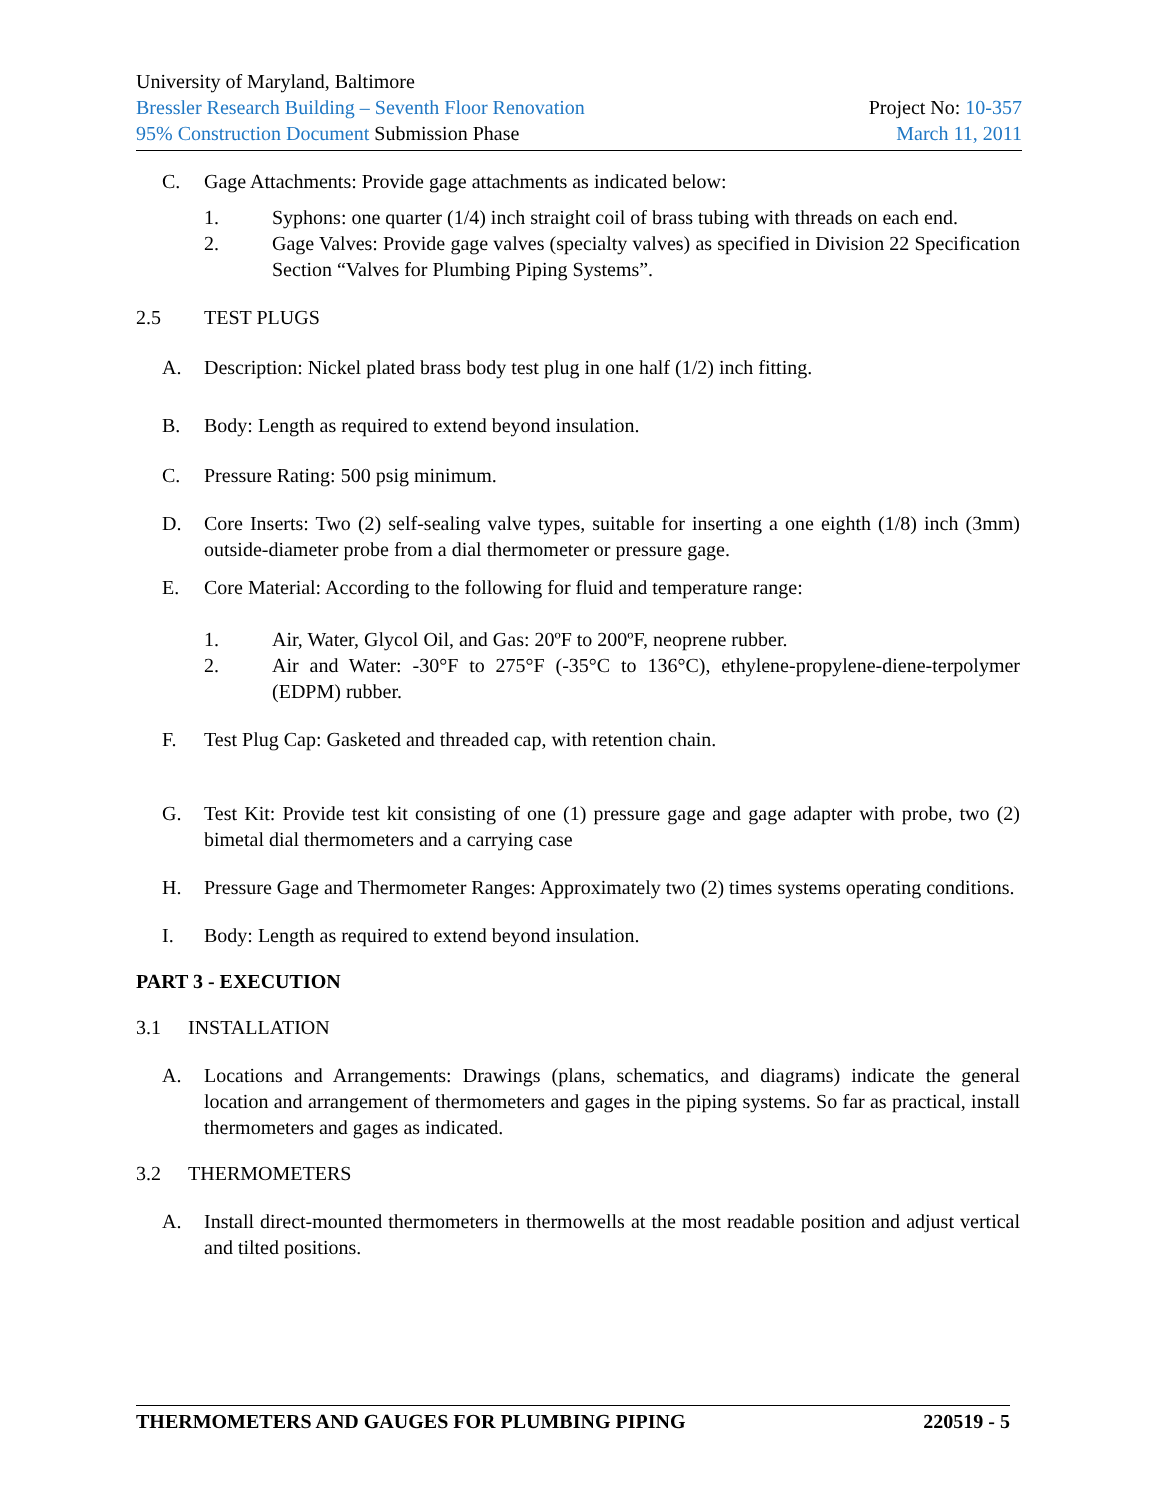University of Maryland, Baltimore
Bressler Research Building – Seventh Floor Renovation Project No: 10-357
95% Construction Document Submission Phase March 11, 2011
C. Gage Attachments: Provide gage attachments as indicated below:
1. Syphons: one quarter (1/4) inch straight coil of brass tubing with threads on each end.
2. Gage Valves: Provide gage valves (specialty valves) as specified in Division 22 Specification Section “Valves for Plumbing Piping Systems”.
2.5 TEST PLUGS
A. Description: Nickel plated brass body test plug in one half (1/2) inch fitting.
B. Body: Length as required to extend beyond insulation.
C. Pressure Rating: 500 psig minimum.
D. Core Inserts: Two (2) self-sealing valve types, suitable for inserting a one eighth (1/8) inch (3mm) outside-diameter probe from a dial thermometer or pressure gage.
E. Core Material: According to the following for fluid and temperature range:
1. Air, Water, Glycol Oil, and Gas: 20ºF to 200ºF, neoprene rubber.
2. Air and Water: -30°F to 275°F (-35°C to 136°C), ethylene-propylene-diene-terpolymer (EDPM) rubber.
F. Test Plug Cap: Gasketed and threaded cap, with retention chain.
G. Test Kit: Provide test kit consisting of one (1) pressure gage and gage adapter with probe, two (2) bimetal dial thermometers and a carrying case
H. Pressure Gage and Thermometer Ranges: Approximately two (2) times systems operating conditions.
I. Body: Length as required to extend beyond insulation.
PART 3 - EXECUTION
3.1 INSTALLATION
A. Locations and Arrangements: Drawings (plans, schematics, and diagrams) indicate the general location and arrangement of thermometers and gages in the piping systems. So far as practical, install thermometers and gages as indicated.
3.2 THERMOMETERS
A. Install direct-mounted thermometers in thermowells at the most readable position and adjust vertical and tilted positions.
THERMOMETERS AND GAUGES FOR PLUMBING PIPING 220519 - 5